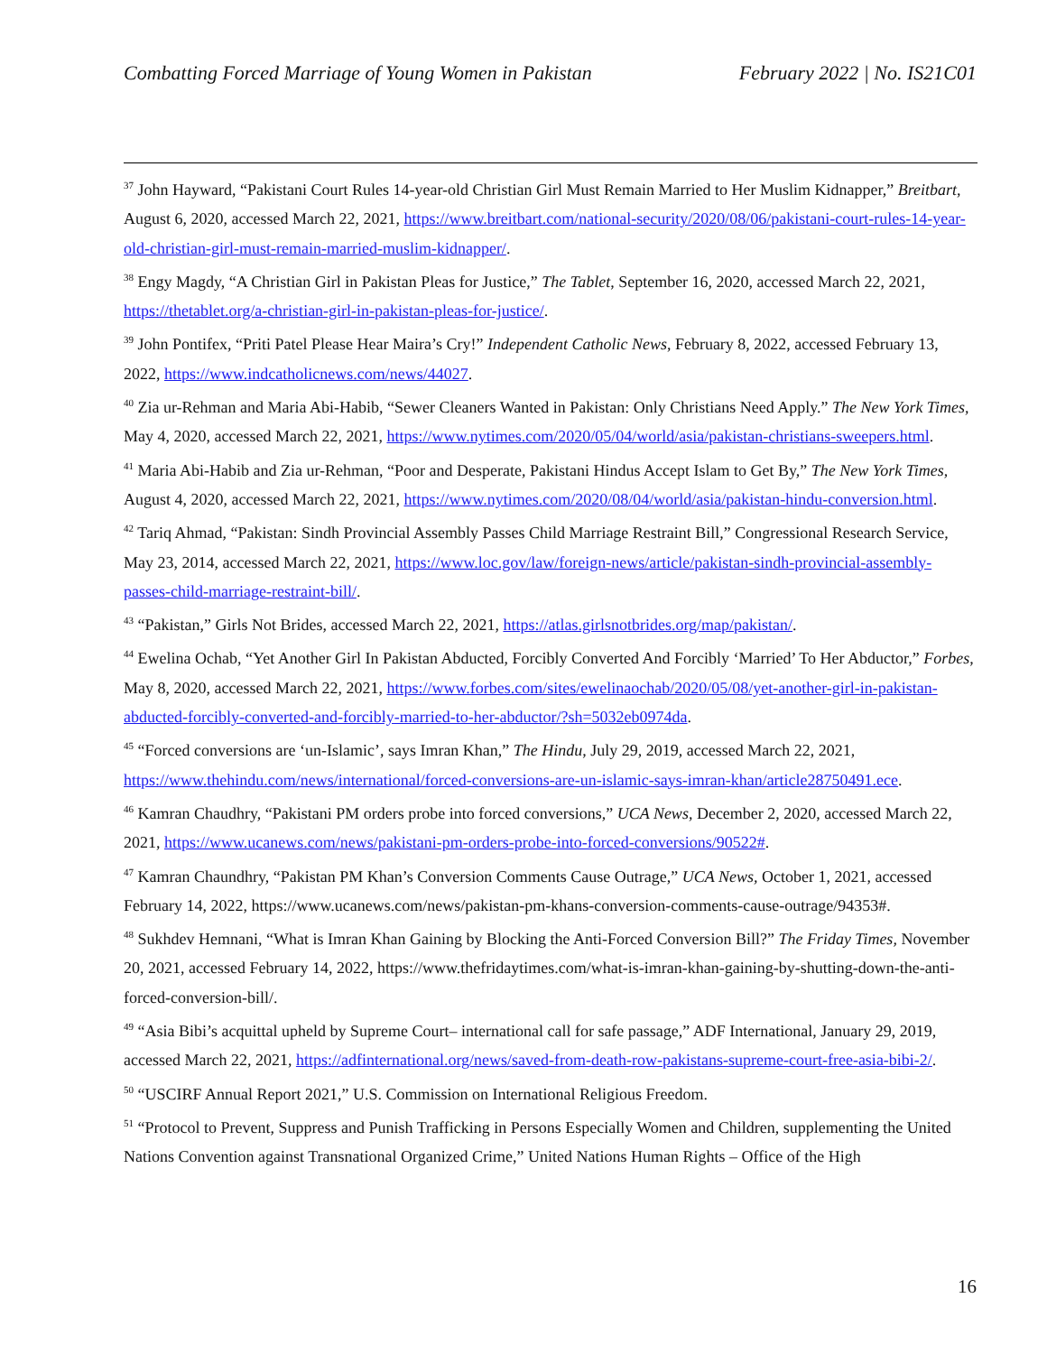Combatting Forced Marriage of Young Women in Pakistan February 2022 | No. IS21C01
<sup>37</sup> John Hayward, “Pakistani Court Rules 14-year-old Christian Girl Must Remain Married to Her Muslim Kidnapper,” Breitbart, August 6, 2020, accessed March 22, 2021, https://www.breitbart.com/national-security/2020/08/06/pakistani-court-rules-14-year-old-christian-girl-must-remain-married-muslim-kidnapper/.
<sup>38</sup> Engy Magdy, “A Christian Girl in Pakistan Pleas for Justice,” The Tablet, September 16, 2020, accessed March 22, 2021, https://thetablet.org/a-christian-girl-in-pakistan-pleas-for-justice/.
<sup>39</sup> John Pontifex, “Priti Patel Please Hear Maira’s Cry!” Independent Catholic News, February 8, 2022, accessed February 13, 2022, https://www.indcatholicnews.com/news/44027.
<sup>40</sup> Zia ur-Rehman and Maria Abi-Habib, “Sewer Cleaners Wanted in Pakistan: Only Christians Need Apply.” The New York Times, May 4, 2020, accessed March 22, 2021, https://www.nytimes.com/2020/05/04/world/asia/pakistan-christians-sweepers.html.
<sup>41</sup> Maria Abi-Habib and Zia ur-Rehman, “Poor and Desperate, Pakistani Hindus Accept Islam to Get By,” The New York Times, August 4, 2020, accessed March 22, 2021, https://www.nytimes.com/2020/08/04/world/asia/pakistan-hindu-conversion.html.
<sup>42</sup> Tariq Ahmad, “Pakistan: Sindh Provincial Assembly Passes Child Marriage Restraint Bill,” Congressional Research Service, May 23, 2014, accessed March 22, 2021, https://www.loc.gov/law/foreign-news/article/pakistan-sindh-provincial-assembly-passes-child-marriage-restraint-bill/.
<sup>43</sup> “Pakistan,” Girls Not Brides, accessed March 22, 2021, https://atlas.girlsnotbrides.org/map/pakistan/.
<sup>44</sup> Ewelina Ochab, “Yet Another Girl In Pakistan Abducted, Forcibly Converted And Forcibly ‘Married’ To Her Abductor,” Forbes, May 8, 2020, accessed March 22, 2021, https://www.forbes.com/sites/ewelinaochab/2020/05/08/yet-another-girl-in-pakistan-abducted-forcibly-converted-and-forcibly-married-to-her-abductor/?sh=5032eb0974da.
<sup>45</sup> “Forced conversions are ‘un-Islamic’, says Imran Khan,” The Hindu, July 29, 2019, accessed March 22, 2021, https://www.thehindu.com/news/international/forced-conversions-are-un-islamic-says-imran-khan/article28750491.ece.
<sup>46</sup> Kamran Chaudhry, “Pakistani PM orders probe into forced conversions,” UCA News, December 2, 2020, accessed March 22, 2021, https://www.ucanews.com/news/pakistani-pm-orders-probe-into-forced-conversions/90522#.
<sup>47</sup> Kamran Chaundhry, “Pakistan PM Khan’s Conversion Comments Cause Outrage,” UCA News, October 1, 2021, accessed February 14, 2022, https://www.ucanews.com/news/pakistan-pm-khans-conversion-comments-cause-outrage/94353#.
<sup>48</sup> Sukhdev Hemnani, “What is Imran Khan Gaining by Blocking the Anti-Forced Conversion Bill?” The Friday Times, November 20, 2021, accessed February 14, 2022, https://www.thefridaytimes.com/what-is-imran-khan-gaining-by-shutting-down-the-anti-forced-conversion-bill/.
<sup>49</sup> “Asia Bibi’s acquittal upheld by Supreme Court– international call for safe passage,” ADF International, January 29, 2019, accessed March 22, 2021, https://adfinternational.org/news/saved-from-death-row-pakistans-supreme-court-free-asia-bibi-2/.
<sup>50</sup> “USCIRF Annual Report 2021,” U.S. Commission on International Religious Freedom.
<sup>51</sup> “Protocol to Prevent, Suppress and Punish Trafficking in Persons Especially Women and Children, supplementing the United Nations Convention against Transnational Organized Crime,” United Nations Human Rights – Office of the High
16